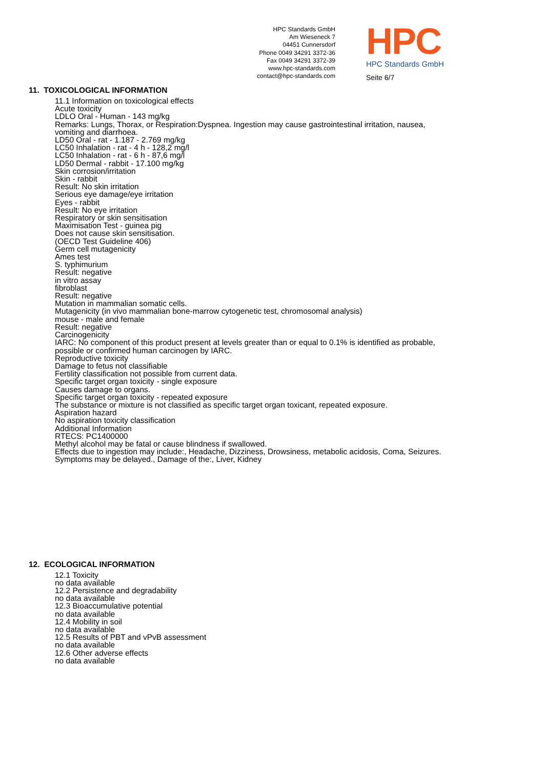HPC Standards GmbH
Am Wieseneck 7
04451 Cunnersdorf
Phone 0049 34291 3372-36
Fax 0049 34291 3372-39
www.hpc-standards.com
contact@hpc-standards.com
HPC
HPC Standards GmbH
Seite 6/7
11. TOXICOLOGICAL INFORMATION
11.1 Information on toxicological effects
Acute toxicity
LDLO Oral - Human - 143 mg/kg
Remarks: Lungs, Thorax, or Respiration:Dyspnea. Ingestion may cause gastrointestinal irritation, nausea, vomiting and diarrhoea.
LD50 Oral - rat - 1.187 - 2.769 mg/kg
LC50 Inhalation - rat - 4 h - 128,2 mg/l
LC50 Inhalation - rat - 6 h - 87,6 mg/l
LD50 Dermal - rabbit - 17.100 mg/kg
Skin corrosion/irritation
Skin - rabbit
Result: No skin irritation
Serious eye damage/eye irritation
Eyes - rabbit
Result: No eye irritation
Respiratory or skin sensitisation
Maximisation Test - guinea pig
Does not cause skin sensitisation.
(OECD Test Guideline 406)
Germ cell mutagenicity
Ames test
S. typhimurium
Result: negative
in vitro assay
fibroblast
Result: negative
Mutation in mammalian somatic cells.
Mutagenicity (in vivo mammalian bone-marrow cytogenetic test, chromosomal analysis)
mouse - male and female
Result: negative
Carcinogenicity
IARC: No component of this product present at levels greater than or equal to 0.1% is identified as probable, possible or confirmed human carcinogen by IARC.
Reproductive toxicity
Damage to fetus not classifiable
Fertility classification not possible from current data.
Specific target organ toxicity - single exposure
Causes damage to organs.
Specific target organ toxicity - repeated exposure
The substance or mixture is not classified as specific target organ toxicant, repeated exposure.
Aspiration hazard
No aspiration toxicity classification
Additional Information
RTECS: PC1400000
Methyl alcohol may be fatal or cause blindness if swallowed.
Effects due to ingestion may include:, Headache, Dizziness, Drowsiness, metabolic acidosis, Coma, Seizures.
Symptoms may be delayed., Damage of the:, Liver, Kidney
12. ECOLOGICAL INFORMATION
12.1 Toxicity
no data available
12.2 Persistence and degradability
no data available
12.3 Bioaccumulative potential
no data available
12.4 Mobility in soil
no data available
12.5 Results of PBT and vPvB assessment
no data available
12.6 Other adverse effects
no data available